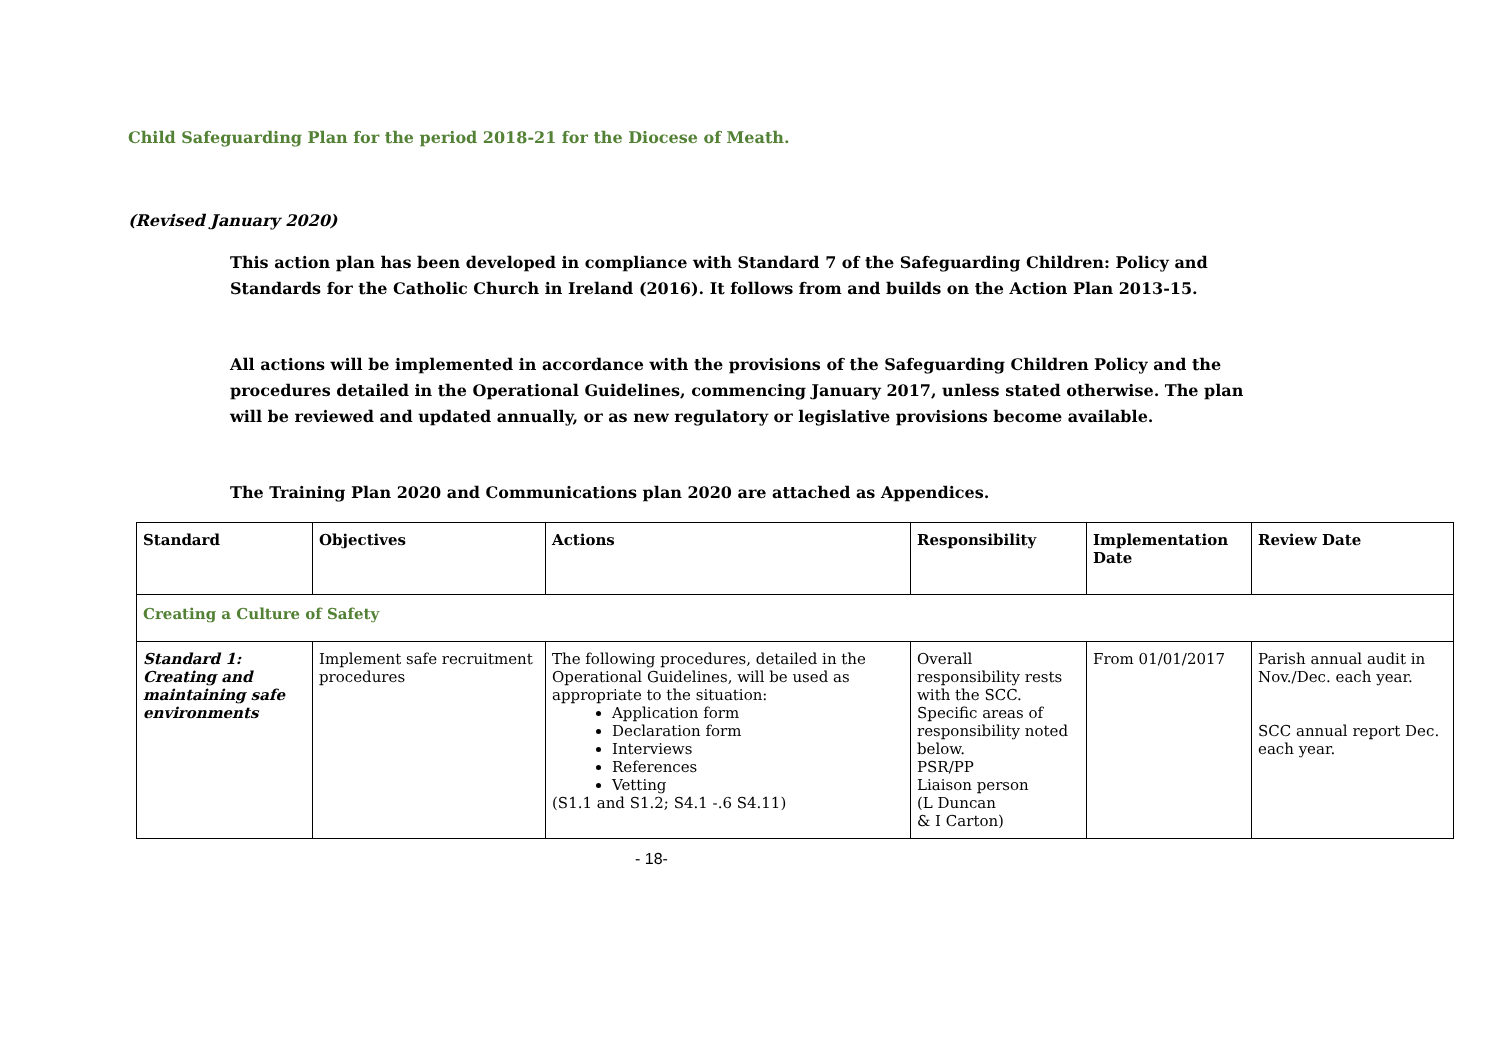Child Safeguarding Plan for the period 2018-21 for the Diocese of Meath.
(Revised January 2020)
This action plan has been developed in compliance with Standard 7 of the Safeguarding Children: Policy and Standards for the Catholic Church in Ireland (2016). It follows from and builds on the Action Plan 2013-15.
All actions will be implemented in accordance with the provisions of the Safeguarding Children Policy and the procedures detailed in the Operational Guidelines, commencing January 2017, unless stated otherwise. The plan will be reviewed and updated annually, or as new regulatory or legislative provisions become available.
The Training Plan 2020 and Communications plan 2020 are attached as Appendices.
| Standard | Objectives | Actions | Responsibility | Implementation Date | Review Date |
| --- | --- | --- | --- | --- | --- |
| Creating a Culture of Safety | | | | | |
| Standard 1: Creating and maintaining safe environments | Implement safe recruitment procedures | The following procedures, detailed in the Operational Guidelines, will be used as appropriate to the situation: Application form Declaration form Interviews References Vetting (S1.1 and S1.2; S4.1 -.6 S4.11) | Overall responsibility rests with the SCC. Specific areas of responsibility noted below. PSR/PP Liaison person (L Duncan & I Carton) | From 01/01/2017 | Parish annual audit in Nov./Dec. each year. SCC annual report Dec. each year. |
- 18-